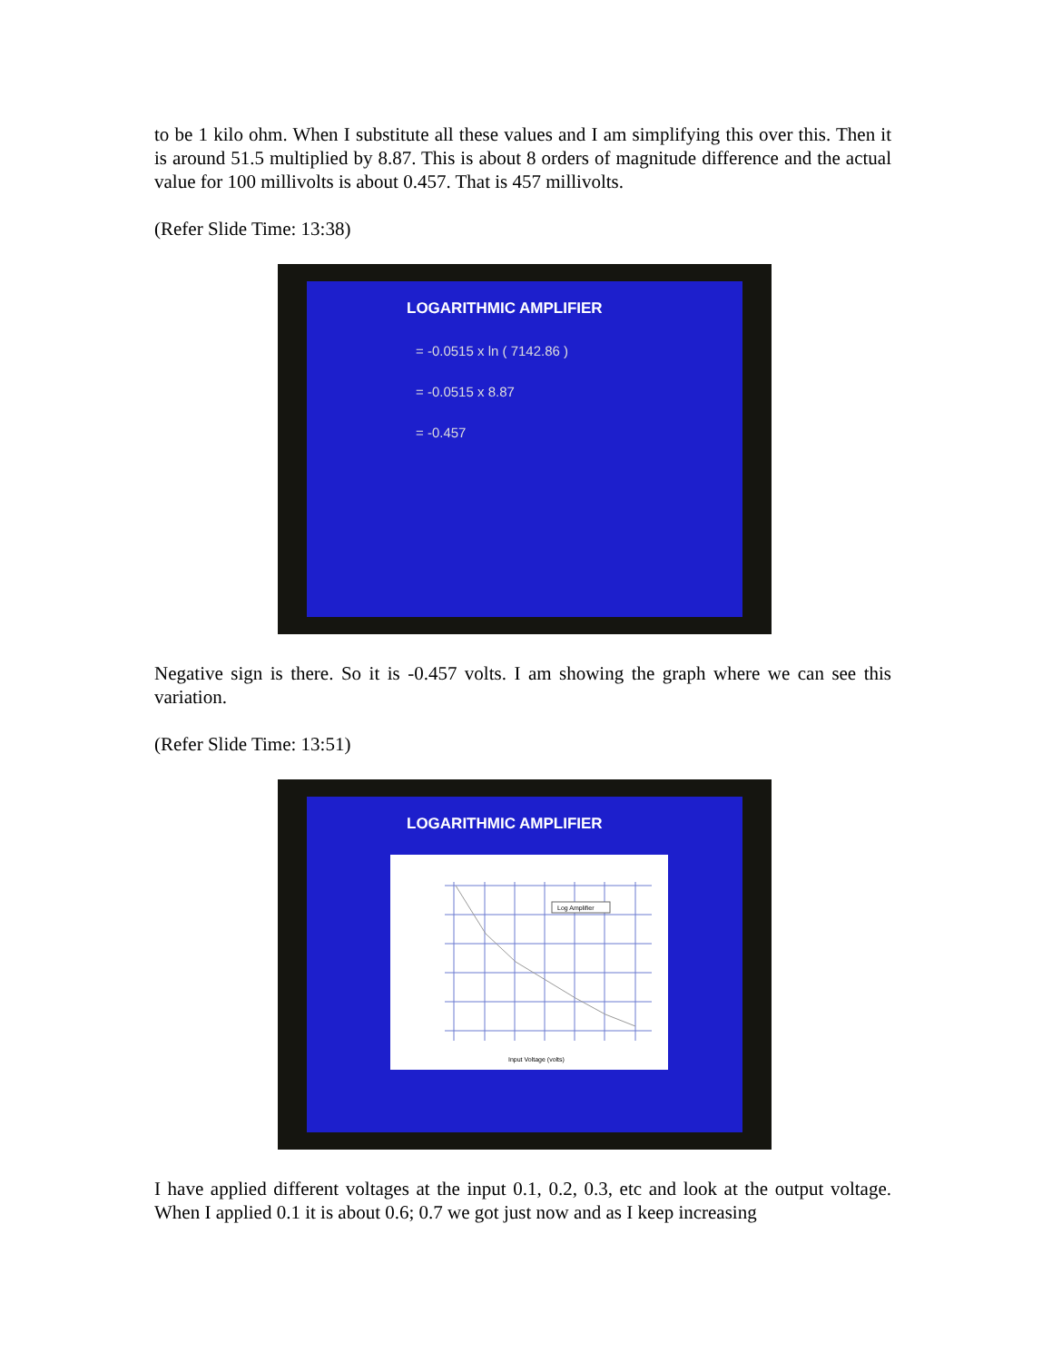to be 1 kilo ohm. When I substitute all these values and I am simplifying this over this. Then it is around 51.5 multiplied by 8.87. This is about 8 orders of magnitude difference and the actual value for 100 millivolts is about 0.457. That is 457 millivolts.
(Refer Slide Time: 13:38)
LOGARITHMIC AMPLIFIER
= -0.0515 x ln ( 7142.86 )
= -0.0515 x 8.87
= -0.457
Negative sign is there. So it is -0.457 volts. I am showing the graph where we can see this variation.
(Refer Slide Time: 13:51)
LOGARITHMIC AMPLIFIER
Log Amplifier
Input Voltage (volts)
I have applied different voltages at the input 0.1, 0.2, 0.3, etc and look at the output voltage. When I applied 0.1 it is about 0.6; 0.7 we got just now and as I keep increasing